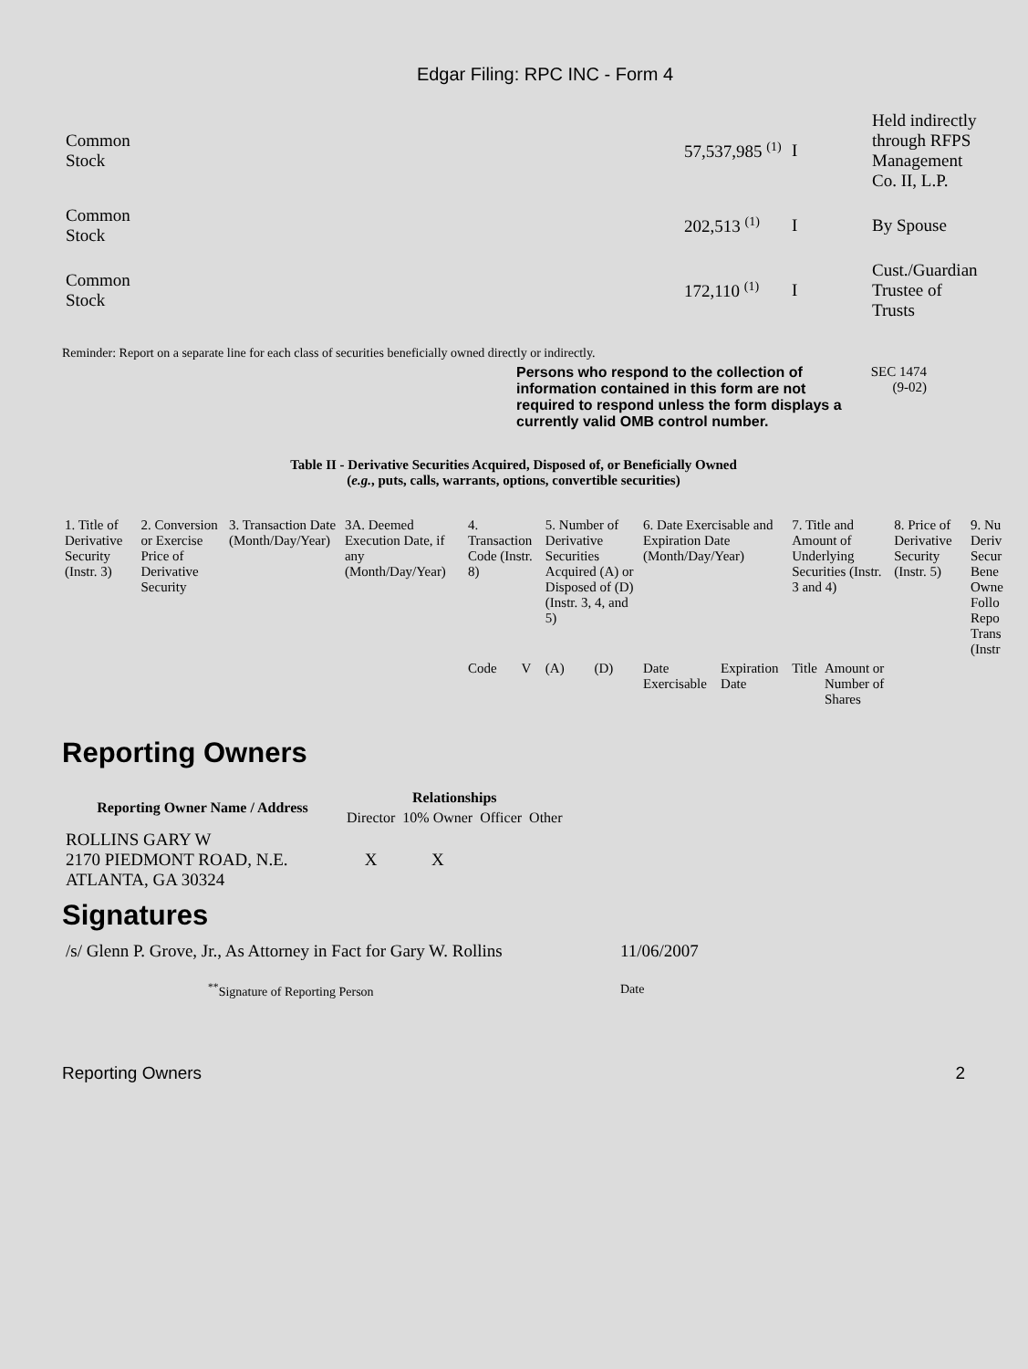Edgar Filing: RPC INC - Form 4
| Common Stock | 57,537,985 <sup>(1)</sup> | I | Held indirectly through RFPS Management Co. II, L.P. |
| Common Stock | 202,513 <sup>(1)</sup> | I | By Spouse |
| Common Stock | 172,110 <sup>(1)</sup> | I | Cust./Guardian Trustee of Trusts |
Reminder: Report on a separate line for each class of securities beneficially owned directly or indirectly.
Persons who respond to the collection of information contained in this form are not required to respond unless the form displays a currently valid OMB control number.
SEC 1474
(9-02)
Table II - Derivative Securities Acquired, Disposed of, or Beneficially Owned
(e.g., puts, calls, warrants, options, convertible securities)
| 1. Title of Derivative Security (Instr. 3) | 2. Conversion or Exercise Price of Derivative Security | 3. Transaction Date (Month/Day/Year) | 3A. Deemed Execution Date, if any (Month/Day/Year) | 4. Transaction Code (Instr. 8) | | 5. Number of Derivative Securities Acquired (A) or Disposed of (D) (Instr. 3, 4, and 5) | | 6. Date Exercisable and Expiration Date (Month/Day/Year) | | 7. Title and Amount of Underlying Securities (Instr. 3 and 4) | | 8. Price of Derivative Security (Instr. 5) | 9. Nu Deriv Secur Bene Owne Follo Repo Trans (Instr |
| --- | --- | --- | --- | --- | --- | --- | --- | --- | --- | --- | --- | --- | --- |
| | | | | Code | V | (A) | (D) | Date Exercisable | Expiration Date | Title | Amount or Number of Shares | | |
Reporting Owners
| Reporting Owner Name / Address | Relationships | | | |
| --- | --- | --- | --- | --- |
| | Director | 10% Owner | Officer | Other |
| ROLLINS GARY W 2170 PIEDMONT ROAD, N.E. ATLANTA, GA 30324 | X | X | | |
Signatures
| /s/ Glenn P. Grove, Jr., As Attorney in Fact for Gary W. Rollins | 11/06/2007 |
| <sup>**</sup> Signature of Reporting Person | Date |
Reporting Owners 2